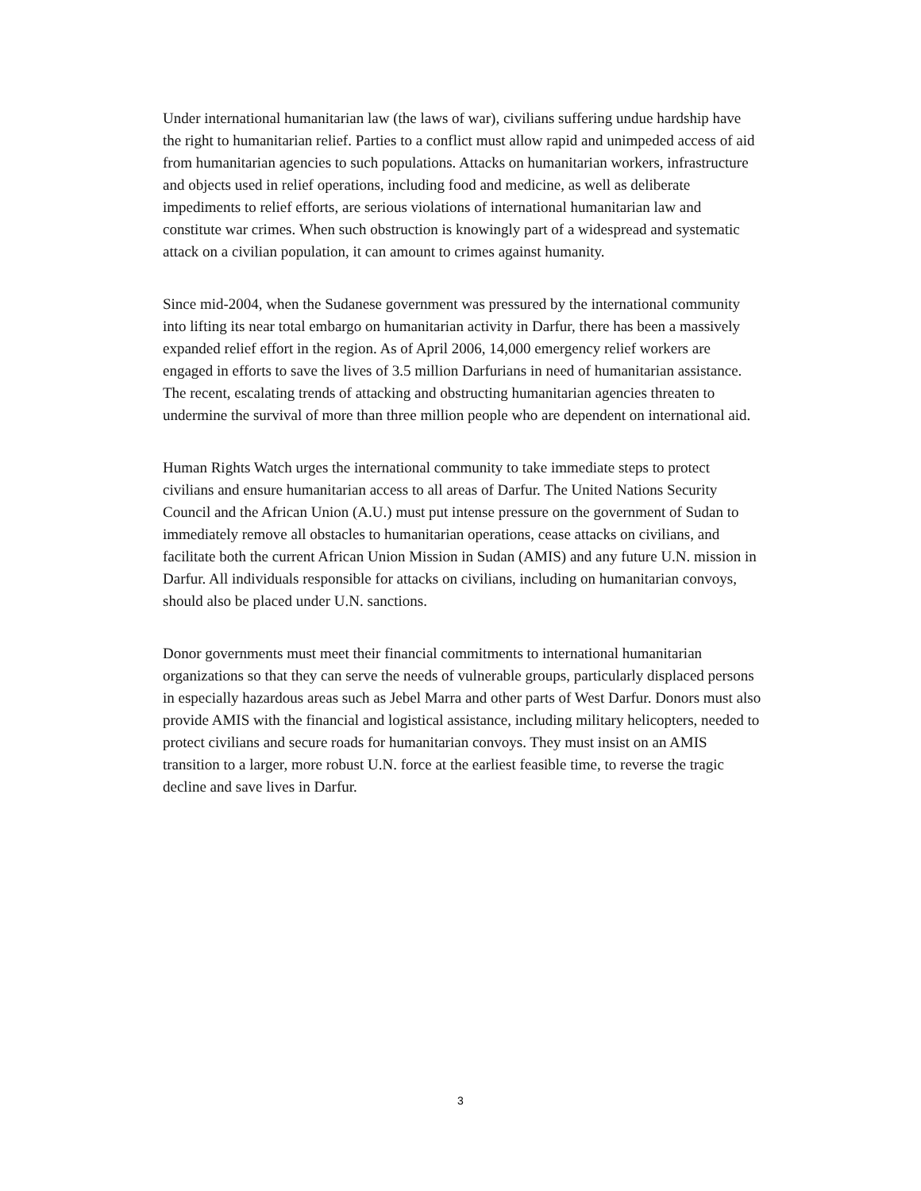Under international humanitarian law (the laws of war), civilians suffering undue hardship have the right to humanitarian relief. Parties to a conflict must allow rapid and unimpeded access of aid from humanitarian agencies to such populations. Attacks on humanitarian workers, infrastructure and objects used in relief operations, including food and medicine, as well as deliberate impediments to relief efforts, are serious violations of international humanitarian law and constitute war crimes. When such obstruction is knowingly part of a widespread and systematic attack on a civilian population, it can amount to crimes against humanity.
Since mid-2004, when the Sudanese government was pressured by the international community into lifting its near total embargo on humanitarian activity in Darfur, there has been a massively expanded relief effort in the region. As of April 2006, 14,000 emergency relief workers are engaged in efforts to save the lives of 3.5 million Darfurians in need of humanitarian assistance. The recent, escalating trends of attacking and obstructing humanitarian agencies threaten to undermine the survival of more than three million people who are dependent on international aid.
Human Rights Watch urges the international community to take immediate steps to protect civilians and ensure humanitarian access to all areas of Darfur. The United Nations Security Council and the African Union (A.U.) must put intense pressure on the government of Sudan to immediately remove all obstacles to humanitarian operations, cease attacks on civilians, and facilitate both the current African Union Mission in Sudan (AMIS) and any future U.N. mission in Darfur. All individuals responsible for attacks on civilians, including on humanitarian convoys, should also be placed under U.N. sanctions.
Donor governments must meet their financial commitments to international humanitarian organizations so that they can serve the needs of vulnerable groups, particularly displaced persons in especially hazardous areas such as Jebel Marra and other parts of West Darfur. Donors must also provide AMIS with the financial and logistical assistance, including military helicopters, needed to protect civilians and secure roads for humanitarian convoys. They must insist on an AMIS transition to a larger, more robust U.N. force at the earliest feasible time, to reverse the tragic decline and save lives in Darfur.
3